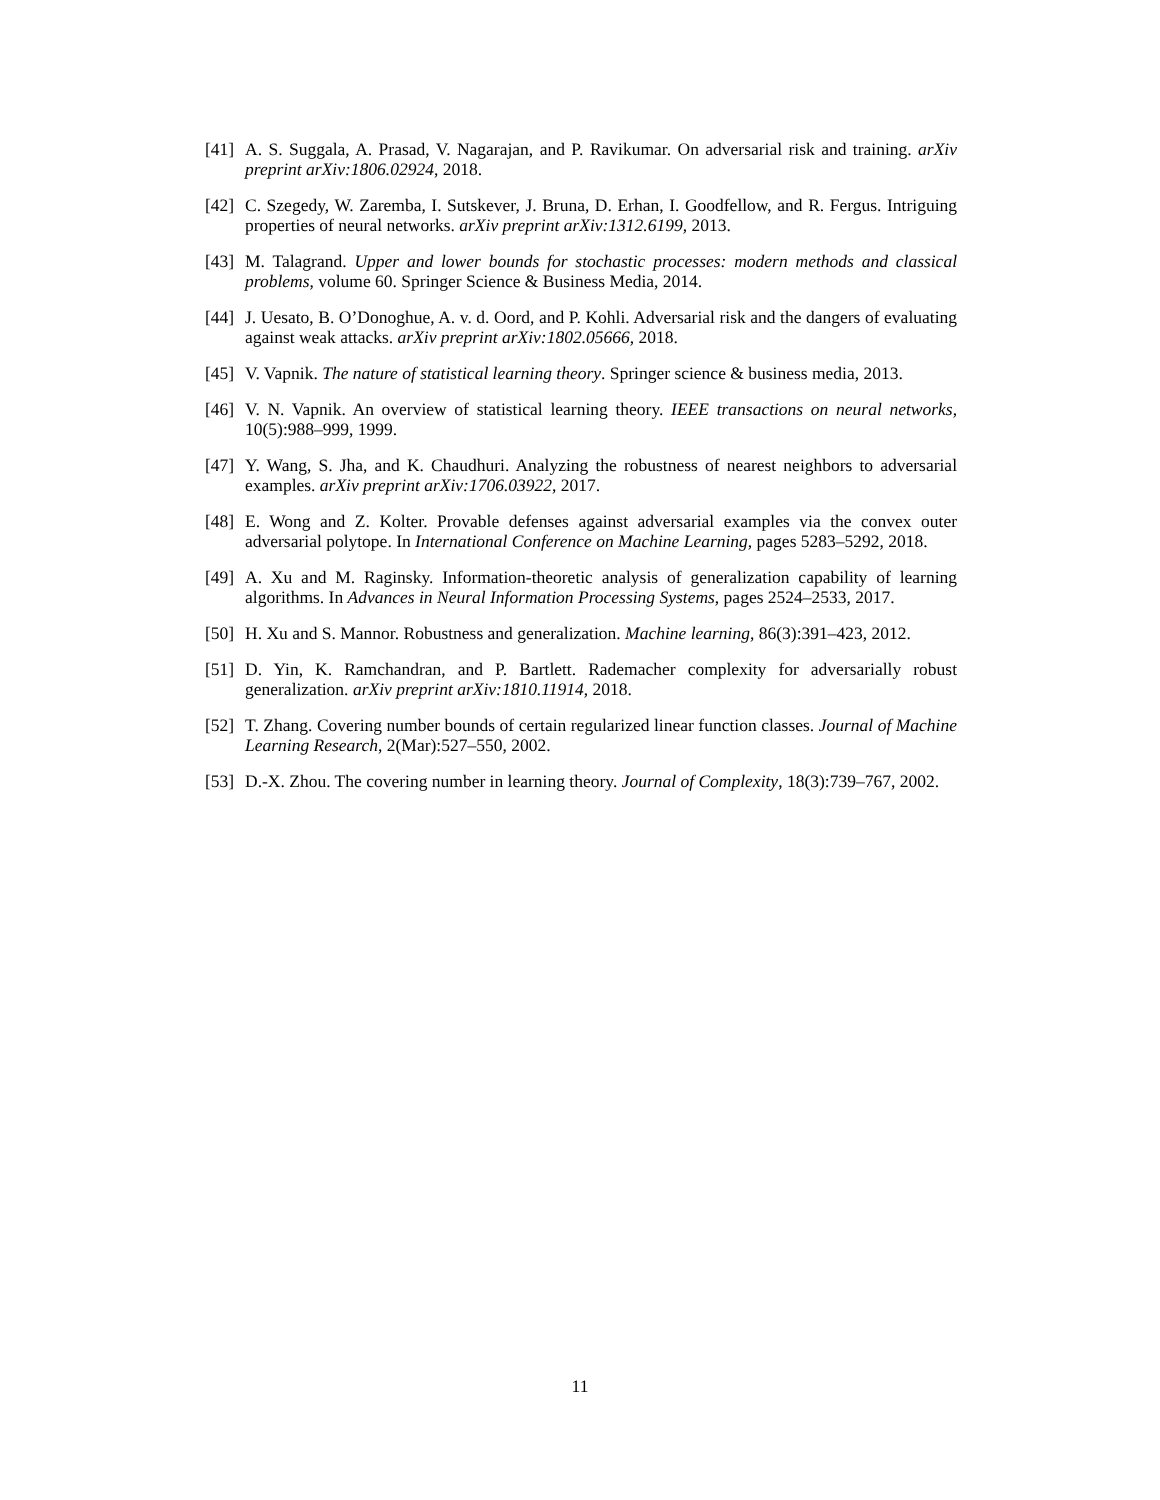[41] A. S. Suggala, A. Prasad, V. Nagarajan, and P. Ravikumar. On adversarial risk and training. arXiv preprint arXiv:1806.02924, 2018.
[42] C. Szegedy, W. Zaremba, I. Sutskever, J. Bruna, D. Erhan, I. Goodfellow, and R. Fergus. Intriguing properties of neural networks. arXiv preprint arXiv:1312.6199, 2013.
[43] M. Talagrand. Upper and lower bounds for stochastic processes: modern methods and classical problems, volume 60. Springer Science & Business Media, 2014.
[44] J. Uesato, B. O’Donoghue, A. v. d. Oord, and P. Kohli. Adversarial risk and the dangers of evaluating against weak attacks. arXiv preprint arXiv:1802.05666, 2018.
[45] V. Vapnik. The nature of statistical learning theory. Springer science & business media, 2013.
[46] V. N. Vapnik. An overview of statistical learning theory. IEEE transactions on neural networks, 10(5):988–999, 1999.
[47] Y. Wang, S. Jha, and K. Chaudhuri. Analyzing the robustness of nearest neighbors to adversarial examples. arXiv preprint arXiv:1706.03922, 2017.
[48] E. Wong and Z. Kolter. Provable defenses against adversarial examples via the convex outer adversarial polytope. In International Conference on Machine Learning, pages 5283–5292, 2018.
[49] A. Xu and M. Raginsky. Information-theoretic analysis of generalization capability of learning algorithms. In Advances in Neural Information Processing Systems, pages 2524–2533, 2017.
[50] H. Xu and S. Mannor. Robustness and generalization. Machine learning, 86(3):391–423, 2012.
[51] D. Yin, K. Ramchandran, and P. Bartlett. Rademacher complexity for adversarially robust generalization. arXiv preprint arXiv:1810.11914, 2018.
[52] T. Zhang. Covering number bounds of certain regularized linear function classes. Journal of Machine Learning Research, 2(Mar):527–550, 2002.
[53] D.-X. Zhou. The covering number in learning theory. Journal of Complexity, 18(3):739–767, 2002.
11